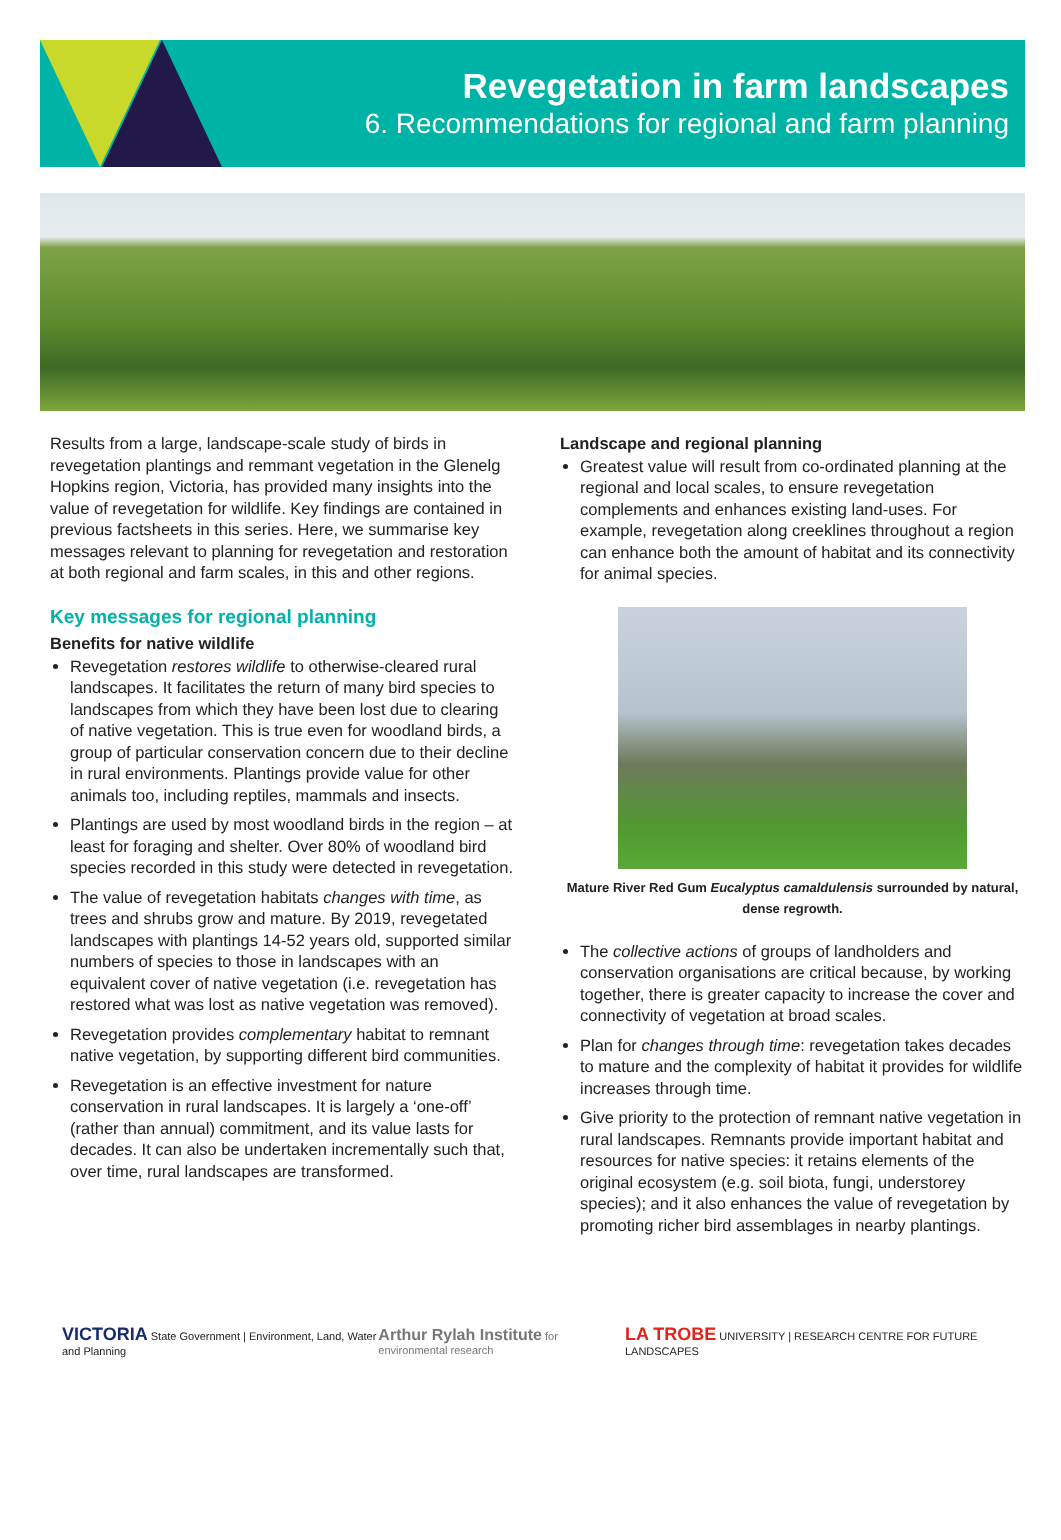Revegetation in farm landscapes
6. Recommendations for regional and farm planning
Results from a large, landscape-scale study of birds in revegetation plantings and remmant vegetation in the Glenelg Hopkins region, Victoria, has provided many insights into the value of revegetation for wildlife. Key findings are contained in previous factsheets in this series. Here, we summarise key messages relevant to planning for revegetation and restoration at both regional and farm scales, in this and other regions.
Key messages for regional planning
Benefits for native wildlife
Revegetation restores wildlife to otherwise-cleared rural landscapes. It facilitates the return of many bird species to landscapes from which they have been lost due to clearing of native vegetation. This is true even for woodland birds, a group of particular conservation concern due to their decline in rural environments. Plantings provide value for other animals too, including reptiles, mammals and insects.
Plantings are used by most woodland birds in the region – at least for foraging and shelter. Over 80% of woodland bird species recorded in this study were detected in revegetation.
The value of revegetation habitats changes with time, as trees and shrubs grow and mature. By 2019, revegetated landscapes with plantings 14-52 years old, supported similar numbers of species to those in landscapes with an equivalent cover of native vegetation (i.e. revegetation has restored what was lost as native vegetation was removed).
Revegetation provides complementary habitat to remnant native vegetation, by supporting different bird communities.
Revegetation is an effective investment for nature conservation in rural landscapes. It is largely a ‘one-off’ (rather than annual) commitment, and its value lasts for decades. It can also be undertaken incrementally such that, over time, rural landscapes are transformed.
Landscape and regional planning
Greatest value will result from co-ordinated planning at the regional and local scales, to ensure revegetation complements and enhances existing land-uses. For example, revegetation along creeklines throughout a region can enhance both the amount of habitat and its connectivity for animal species.
Mature River Red Gum Eucalyptus camaldulensis surrounded by natural, dense regrowth.
The collective actions of groups of landholders and conservation organisations are critical because, by working together, there is greater capacity to increase the cover and connectivity of vegetation at broad scales.
Plan for changes through time: revegetation takes decades to mature and the complexity of habitat it provides for wildlife increases through time.
Give priority to the protection of remnant native vegetation in rural landscapes. Remnants provide important habitat and resources for native species: it retains elements of the original ecosystem (e.g. soil biota, fungi, understorey species); and it also enhances the value of revegetation by promoting richer bird assemblages in nearby plantings.
VICTORIA State Government | Environment, Land, Water and Planning
Arthur Rylah Institute for environmental research
LA TROBE UNIVERSITY | RESEARCH CENTRE FOR FUTURE LANDSCAPES